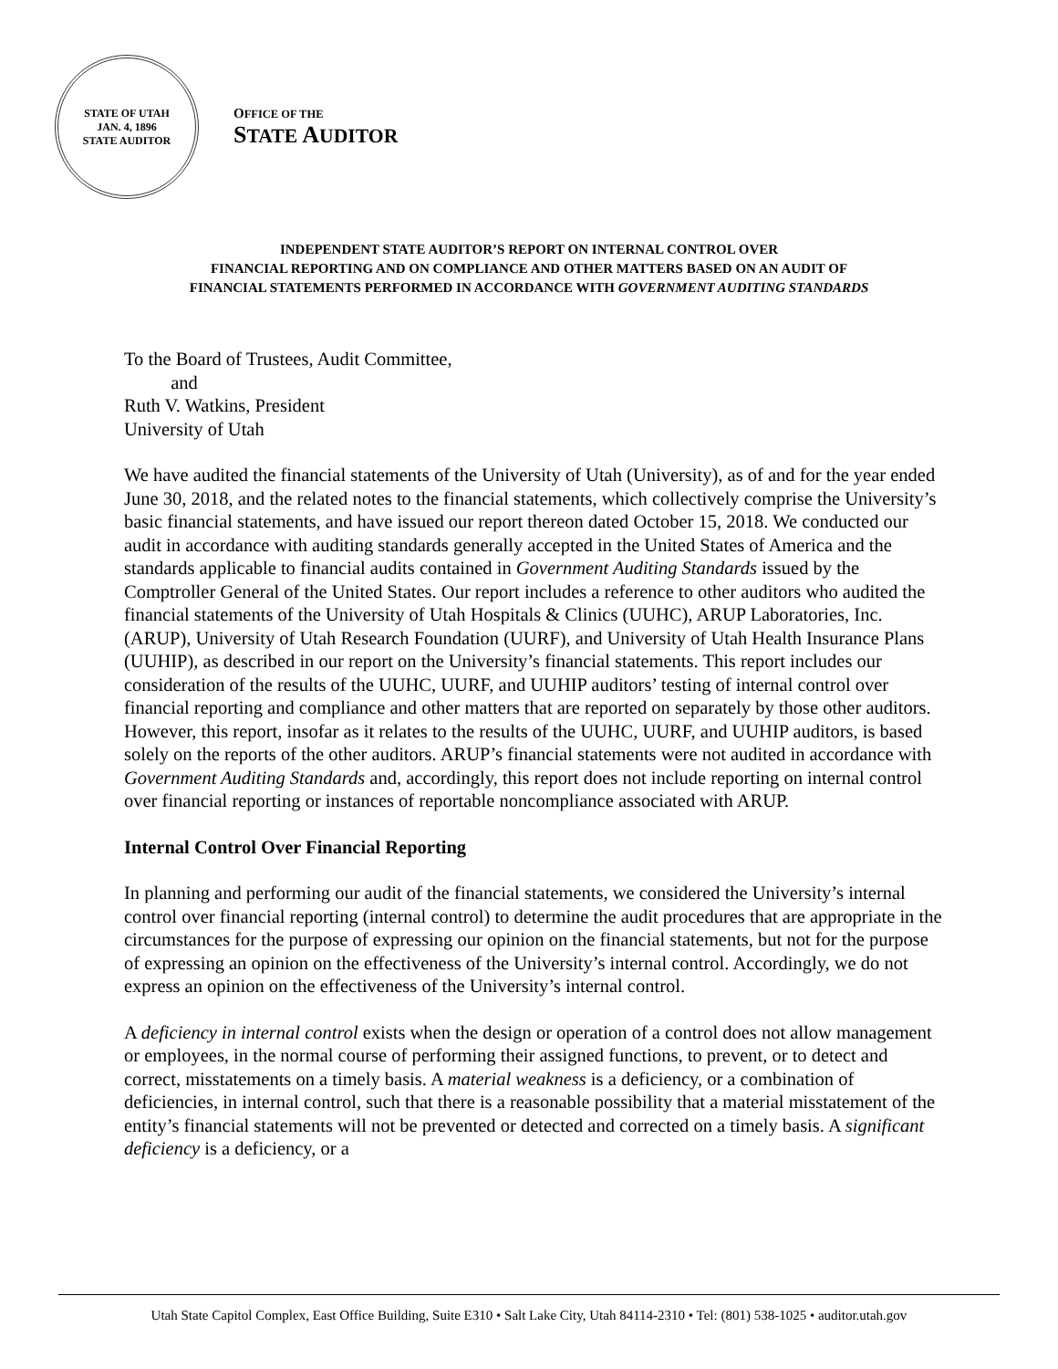STATE OF UTAH
JAN. 4, 1896
STATE AUDITOR
OFFICE OF THE
STATE AUDITOR
INDEPENDENT STATE AUDITOR’S REPORT ON INTERNAL CONTROL OVER
FINANCIAL REPORTING AND ON COMPLIANCE AND OTHER MATTERS BASED ON AN AUDIT OF
FINANCIAL STATEMENTS PERFORMED IN ACCORDANCE WITH GOVERNMENT AUDITING STANDARDS
To the Board of Trustees, Audit Committee,
and
Ruth V. Watkins, President
University of Utah
We have audited the financial statements of the University of Utah (University), as of and for the year ended June 30, 2018, and the related notes to the financial statements, which collectively comprise the University’s basic financial statements, and have issued our report thereon dated October 15, 2018. We conducted our audit in accordance with auditing standards generally accepted in the United States of America and the standards applicable to financial audits contained in Government Auditing Standards issued by the Comptroller General of the United States. Our report includes a reference to other auditors who audited the financial statements of the University of Utah Hospitals & Clinics (UUHC), ARUP Laboratories, Inc. (ARUP), University of Utah Research Foundation (UURF), and University of Utah Health Insurance Plans (UUHIP), as described in our report on the University’s financial statements. This report includes our consideration of the results of the UUHC, UURF, and UUHIP auditors’ testing of internal control over financial reporting and compliance and other matters that are reported on separately by those other auditors. However, this report, insofar as it relates to the results of the UUHC, UURF, and UUHIP auditors, is based solely on the reports of the other auditors. ARUP’s financial statements were not audited in accordance with Government Auditing Standards and, accordingly, this report does not include reporting on internal control over financial reporting or instances of reportable noncompliance associated with ARUP.
Internal Control Over Financial Reporting
In planning and performing our audit of the financial statements, we considered the University’s internal control over financial reporting (internal control) to determine the audit procedures that are appropriate in the circumstances for the purpose of expressing our opinion on the financial statements, but not for the purpose of expressing an opinion on the effectiveness of the University’s internal control. Accordingly, we do not express an opinion on the effectiveness of the University’s internal control.
A deficiency in internal control exists when the design or operation of a control does not allow management or employees, in the normal course of performing their assigned functions, to prevent, or to detect and correct, misstatements on a timely basis. A material weakness is a deficiency, or a combination of deficiencies, in internal control, such that there is a reasonable possibility that a material misstatement of the entity’s financial statements will not be prevented or detected and corrected on a timely basis. A significant deficiency is a deficiency, or a
Utah State Capitol Complex, East Office Building, Suite E310 • Salt Lake City, Utah 84114-2310 • Tel: (801) 538-1025 • auditor.utah.gov